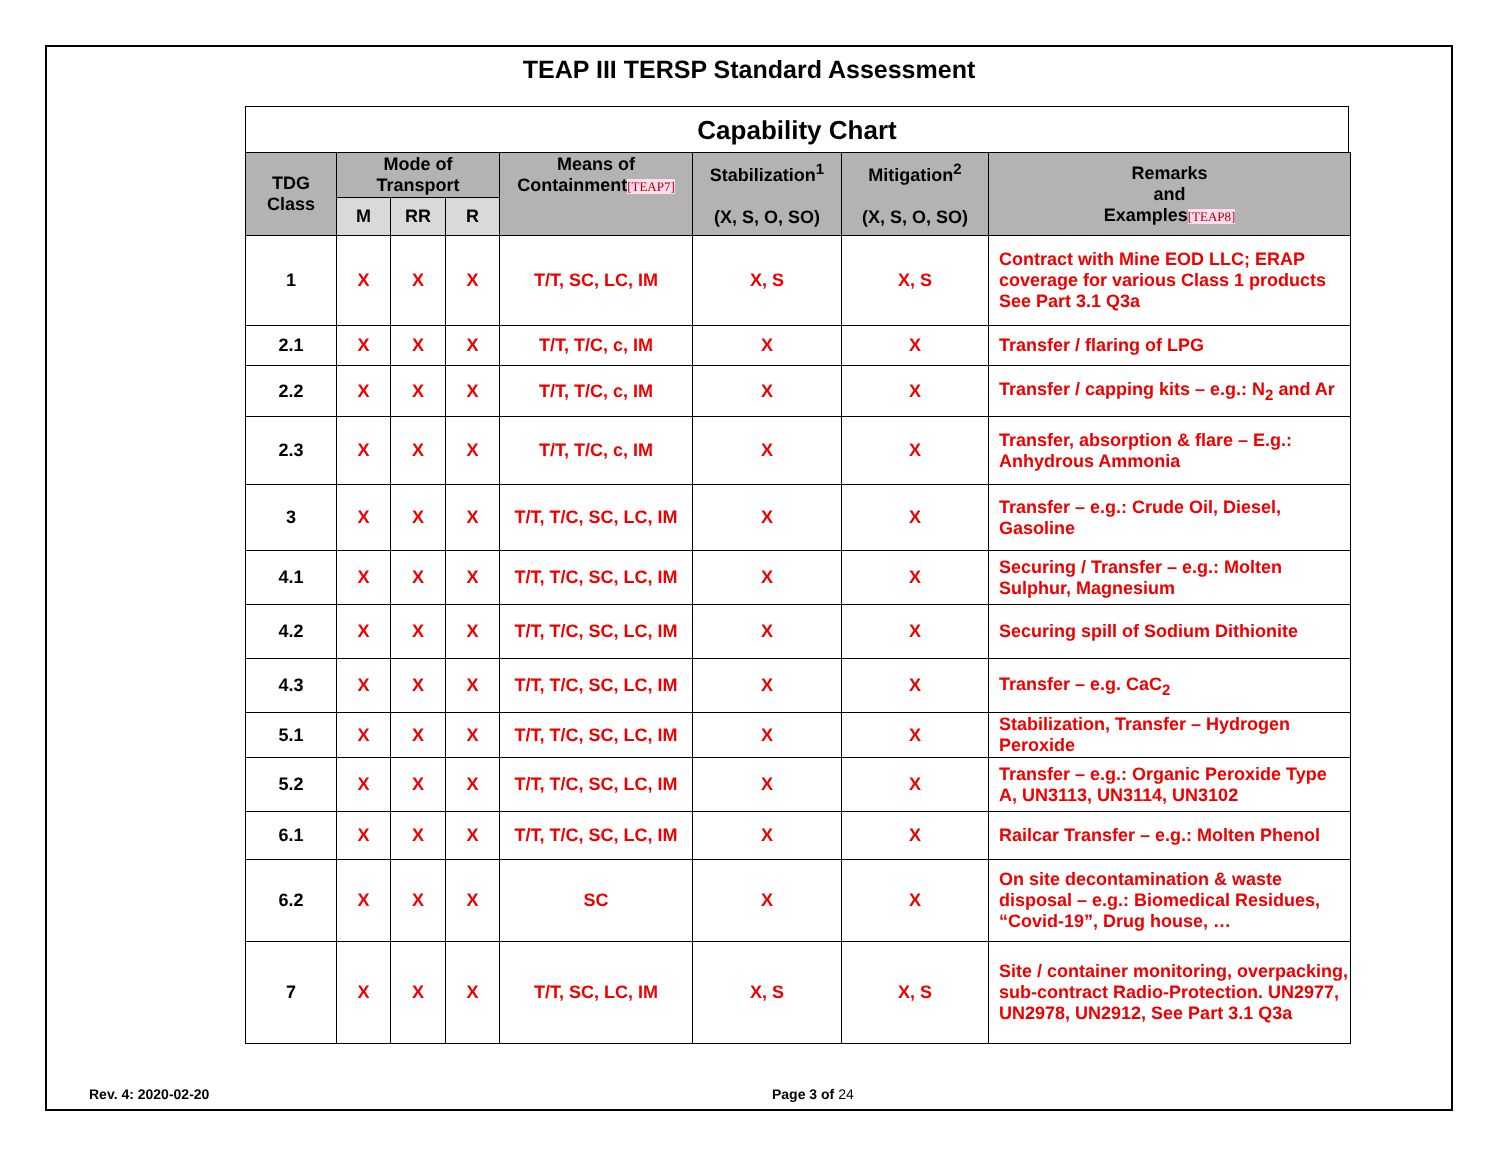TEAP III TERSP Standard Assessment
Capability Chart
| TDG Class | Mode of Transport | | | Means of Containment [TEAP7] | Stabilization<sup>1</sup> (X, S, O, SO) | Mitigation<sup>2</sup> (X, S, O, SO) | Remarks and Examples [TEAP8] |
| --- | --- | --- | --- | --- | --- | --- | --- |
| | M | RR | R | | | | |
| 1 | X | X | X | T/T, SC, LC, IM | X, S | X, S | Contract with Mine EOD LLC; ERAP coverage for various Class 1 products See Part 3.1 Q3a |
| 2.1 | X | X | X | T/T, T/C, c, IM | X | X | Transfer / flaring of LPG |
| 2.2 | X | X | X | T/T, T/C, c, IM | X | X | Transfer / capping kits – e.g.: N<sub>2</sub> and Ar |
| 2.3 | X | X | X | T/T, T/C, c, IM | X | X | Transfer, absorption & flare – E.g.: Anhydrous Ammonia |
| 3 | X | X | X | T/T, T/C, SC, LC, IM | X | X | Transfer – e.g.: Crude Oil, Diesel, Gasoline |
| 4.1 | X | X | X | T/T, T/C, SC, LC, IM | X | X | Securing / Transfer – e.g.: Molten Sulphur, Magnesium |
| 4.2 | X | X | X | T/T, T/C, SC, LC, IM | X | X | Securing spill of Sodium Dithionite |
| 4.3 | X | X | X | T/T, T/C, SC, LC, IM | X | X | Transfer – e.g. CaC<sub>2</sub> |
| 5.1 | X | X | X | T/T, T/C, SC, LC, IM | X | X | Stabilization, Transfer – Hydrogen Peroxide |
| 5.2 | X | X | X | T/T, T/C, SC, LC, IM | X | X | Transfer – e.g.: Organic Peroxide Type A, UN3113, UN3114, UN3102 |
| 6.1 | X | X | X | T/T, T/C, SC, LC, IM | X | X | Railcar Transfer – e.g.: Molten Phenol |
| 6.2 | X | X | X | SC | X | X | On site decontamination & waste disposal – e.g.: Biomedical Residues, “Covid-19”, Drug house, … |
| 7 | X | X | X | T/T, SC, LC, IM | X, S | X, S | Site / container monitoring, overpacking, sub-contract Radio-Protection. UN2977, UN2978, UN2912, See Part 3.1 Q3a |
Rev. 4: 2020-02-20 Page 3 of 24